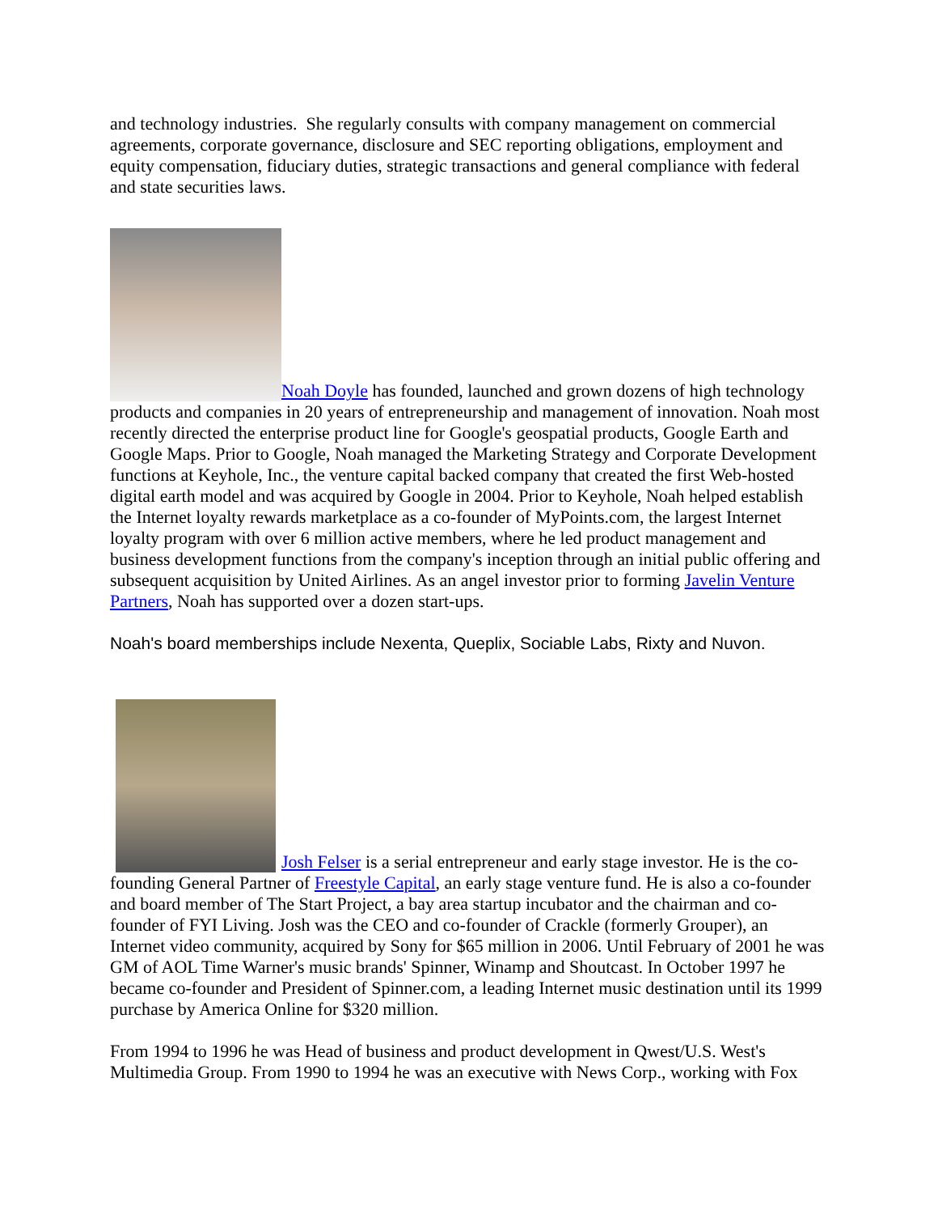and technology industries. She regularly consults with company management on commercial agreements, corporate governance, disclosure and SEC reporting obligations, employment and equity compensation, fiduciary duties, strategic transactions and general compliance with federal and state securities laws.
Noah Doyle has founded, launched and grown dozens of high technology products and companies in 20 years of entrepreneurship and management of innovation. Noah most recently directed the enterprise product line for Google's geospatial products, Google Earth and Google Maps. Prior to Google, Noah managed the Marketing Strategy and Corporate Development functions at Keyhole, Inc., the venture capital backed company that created the first Web-hosted digital earth model and was acquired by Google in 2004. Prior to Keyhole, Noah helped establish the Internet loyalty rewards marketplace as a co-founder of MyPoints.com, the largest Internet loyalty program with over 6 million active members, where he led product management and business development functions from the company's inception through an initial public offering and subsequent acquisition by United Airlines. As an angel investor prior to forming Javelin Venture Partners, Noah has supported over a dozen start-ups.
Noah's board memberships include Nexenta, Queplix, Sociable Labs, Rixty and Nuvon.
Josh Felser is a serial entrepreneur and early stage investor. He is the co-founding General Partner of Freestyle Capital, an early stage venture fund. He is also a co-founder and board member of The Start Project, a bay area startup incubator and the chairman and co-founder of FYI Living. Josh was the CEO and co-founder of Crackle (formerly Grouper), an Internet video community, acquired by Sony for $65 million in 2006. Until February of 2001 he was GM of AOL Time Warner's music brands' Spinner, Winamp and Shoutcast. In October 1997 he became co-founder and President of Spinner.com, a leading Internet music destination until its 1999 purchase by America Online for $320 million.
From 1994 to 1996 he was Head of business and product development in Qwest/U.S. West's Multimedia Group. From 1990 to 1994 he was an executive with News Corp., working with Fox